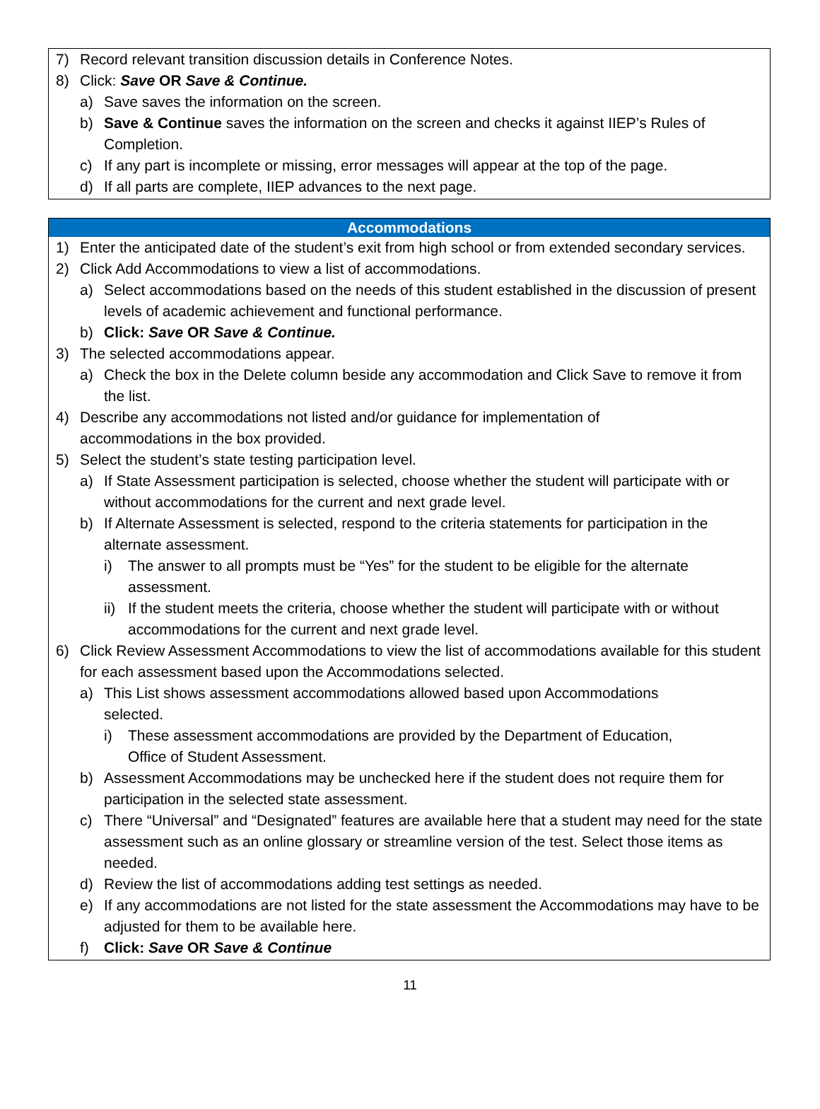7) Record relevant transition discussion details in Conference Notes.
8) Click: Save OR Save & Continue.
a) Save saves the information on the screen.
b) Save & Continue saves the information on the screen and checks it against IIEP’s Rules of Completion.
c) If any part is incomplete or missing, error messages will appear at the top of the page.
d) If all parts are complete, IIEP advances to the next page.
Accommodations
1) Enter the anticipated date of the student’s exit from high school or from extended secondary services.
2) Click Add Accommodations to view a list of accommodations.
a) Select accommodations based on the needs of this student established in the discussion of present levels of academic achievement and functional performance.
b) Click: Save OR Save & Continue.
3) The selected accommodations appear.
a) Check the box in the Delete column beside any accommodation and Click Save to remove it from the list.
4) Describe any accommodations not listed and/or guidance for implementation of
accommodations in the box provided.
5) Select the student’s state testing participation level.
a) If State Assessment participation is selected, choose whether the student will participate with or without accommodations for the current and next grade level.
b) If Alternate Assessment is selected, respond to the criteria statements for participation in the alternate assessment.
i) The answer to all prompts must be “Yes” for the student to be eligible for the alternate assessment.
ii) If the student meets the criteria, choose whether the student will participate with or without accommodations for the current and next grade level.
6) Click Review Assessment Accommodations to view the list of accommodations available for this student for each assessment based upon the Accommodations selected.
a) This List shows assessment accommodations allowed based upon Accommodations
selected.
i) These assessment accommodations are provided by the Department of Education,
Office of Student Assessment.
b) Assessment Accommodations may be unchecked here if the student does not require them for participation in the selected state assessment.
c) There “Universal” and “Designated” features are available here that a student may need for the state assessment such as an online glossary or streamline version of the test. Select those items as needed.
d) Review the list of accommodations adding test settings as needed.
e) If any accommodations are not listed for the state assessment the Accommodations may have to be adjusted for them to be available here.
f) Click: Save OR Save & Continue
11